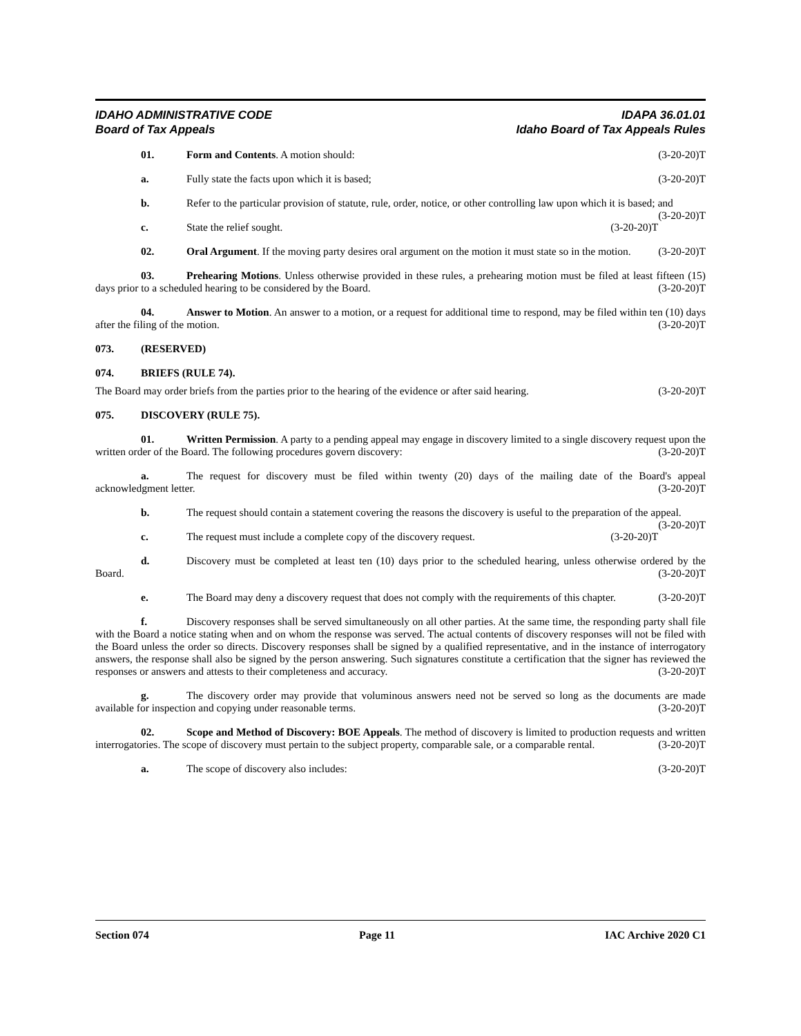IDAHO ADMINISTRATIVE CODE IDAPA 36.01.01
Board of Tax Appeals Idaho Board of Tax Appeals Rules
01. Form and Contents. A motion should: (3-20-20)T
a. Fully state the facts upon which it is based; (3-20-20)T
b. Refer to the particular provision of statute, rule, order, notice, or other controlling law upon which it is based; and (3-20-20)T
c. State the relief sought. (3-20-20)T
02. Oral Argument. If the moving party desires oral argument on the motion it must state so in the motion. (3-20-20)T
03. Prehearing Motions. Unless otherwise provided in these rules, a prehearing motion must be filed at least fifteen (15) days prior to a scheduled hearing to be considered by the Board. (3-20-20)T
04. Answer to Motion. An answer to a motion, or a request for additional time to respond, may be filed within ten (10) days after the filing of the motion. (3-20-20)T
073. (RESERVED)
074. BRIEFS (RULE 74).
The Board may order briefs from the parties prior to the hearing of the evidence or after said hearing. (3-20-20)T
075. DISCOVERY (RULE 75).
01. Written Permission. A party to a pending appeal may engage in discovery limited to a single discovery request upon the written order of the Board. The following procedures govern discovery: (3-20-20)T
a. The request for discovery must be filed within twenty (20) days of the mailing date of the Board's appeal acknowledgment letter. (3-20-20)T
b. The request should contain a statement covering the reasons the discovery is useful to the preparation of the appeal. (3-20-20)T
c. The request must include a complete copy of the discovery request. (3-20-20)T
d. Discovery must be completed at least ten (10) days prior to the scheduled hearing, unless otherwise ordered by the Board. (3-20-20)T
e. The Board may deny a discovery request that does not comply with the requirements of this chapter. (3-20-20)T
f. Discovery responses shall be served simultaneously on all other parties. At the same time, the responding party shall file with the Board a notice stating when and on whom the response was served. The actual contents of discovery responses will not be filed with the Board unless the order so directs. Discovery responses shall be signed by a qualified representative, and in the instance of interrogatory answers, the response shall also be signed by the person answering. Such signatures constitute a certification that the signer has reviewed the responses or answers and attests to their completeness and accuracy. (3-20-20)T
g. The discovery order may provide that voluminous answers need not be served so long as the documents are made available for inspection and copying under reasonable terms. (3-20-20)T
02. Scope and Method of Discovery: BOE Appeals. The method of discovery is limited to production requests and written interrogatories. The scope of discovery must pertain to the subject property, comparable sale, or a comparable rental. (3-20-20)T
a. The scope of discovery also includes: (3-20-20)T
Section 074 Page 11 IAC Archive 2020 C1